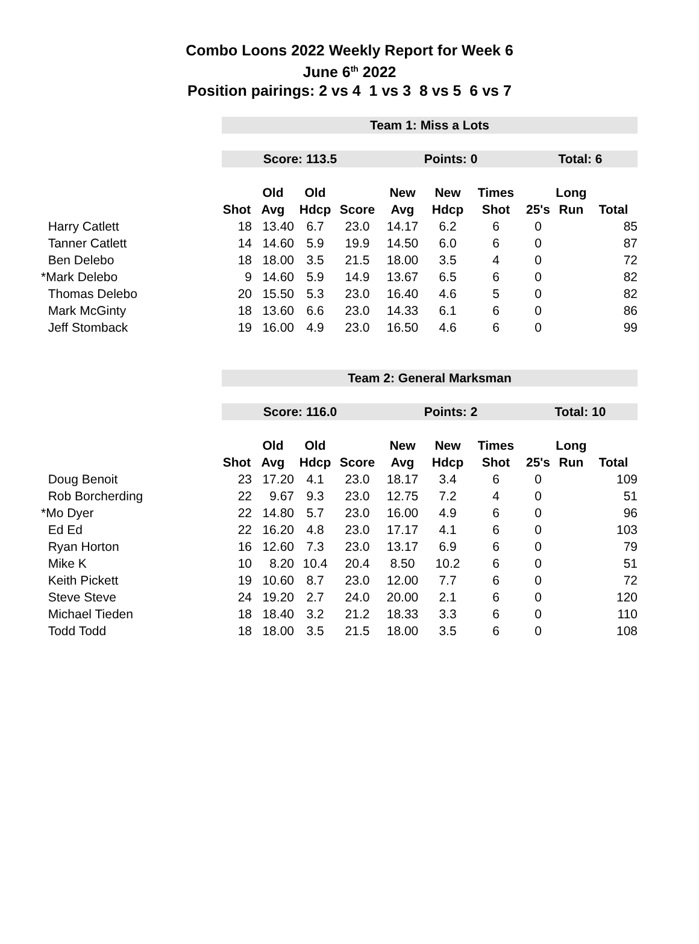Combo Loons 2022 Weekly Report for Week 6
June 6<sup>th</sup> 2022
Position pairings: 2 vs 4 1 vs 3 8 vs 5 6 vs 7
| | Team 1: Miss a Lots | | | | | | | | | |
| | Score: 113.5 | | | | Points: 0 | | | Total: 6 | | |
| | | Old | Old | | New | New | Times | | Long | |
| | Shot | Avg | Hdcp | Score | Avg | Hdcp | Shot | 25's | Run | Total |
| Harry Catlett | 18 | 13.40 | 6.7 | 23.0 | 14.17 | 6.2 | 6 | 0 | | 85 |
| Tanner Catlett | 14 | 14.60 | 5.9 | 19.9 | 14.50 | 6.0 | 6 | 0 | | 87 |
| Ben Delebo | 18 | 18.00 | 3.5 | 21.5 | 18.00 | 3.5 | 4 | 0 | | 72 |
| *Mark Delebo | 9 | 14.60 | 5.9 | 14.9 | 13.67 | 6.5 | 6 | 0 | | 82 |
| Thomas Delebo | 20 | 15.50 | 5.3 | 23.0 | 16.40 | 4.6 | 5 | 0 | | 82 |
| Mark McGinty | 18 | 13.60 | 6.6 | 23.0 | 14.33 | 6.1 | 6 | 0 | | 86 |
| Jeff Stomback | 19 | 16.00 | 4.9 | 23.0 | 16.50 | 4.6 | 6 | 0 | | 99 |
| | Team 2: General Marksman | | | | | | | | | |
| | Score: 116.0 | | | | Points: 2 | | | Total: 10 | | |
| | | Old | Old | | New | New | Times | | Long | |
| | Shot | Avg | Hdcp | Score | Avg | Hdcp | Shot | 25's | Run | Total |
| Doug Benoit | 23 | 17.20 | 4.1 | 23.0 | 18.17 | 3.4 | 6 | 0 | | 109 |
| Rob Borcherding | 22 | 9.67 | 9.3 | 23.0 | 12.75 | 7.2 | 4 | 0 | | 51 |
| *Mo Dyer | 22 | 14.80 | 5.7 | 23.0 | 16.00 | 4.9 | 6 | 0 | | 96 |
| Ed Ed | 22 | 16.20 | 4.8 | 23.0 | 17.17 | 4.1 | 6 | 0 | | 103 |
| Ryan Horton | 16 | 12.60 | 7.3 | 23.0 | 13.17 | 6.9 | 6 | 0 | | 79 |
| Mike K | 10 | 8.20 | 10.4 | 20.4 | 8.50 | 10.2 | 6 | 0 | | 51 |
| Keith Pickett | 19 | 10.60 | 8.7 | 23.0 | 12.00 | 7.7 | 6 | 0 | | 72 |
| Steve Steve | 24 | 19.20 | 2.7 | 24.0 | 20.00 | 2.1 | 6 | 0 | | 120 |
| Michael Tieden | 18 | 18.40 | 3.2 | 21.2 | 18.33 | 3.3 | 6 | 0 | | 110 |
| Todd Todd | 18 | 18.00 | 3.5 | 21.5 | 18.00 | 3.5 | 6 | 0 | | 108 |